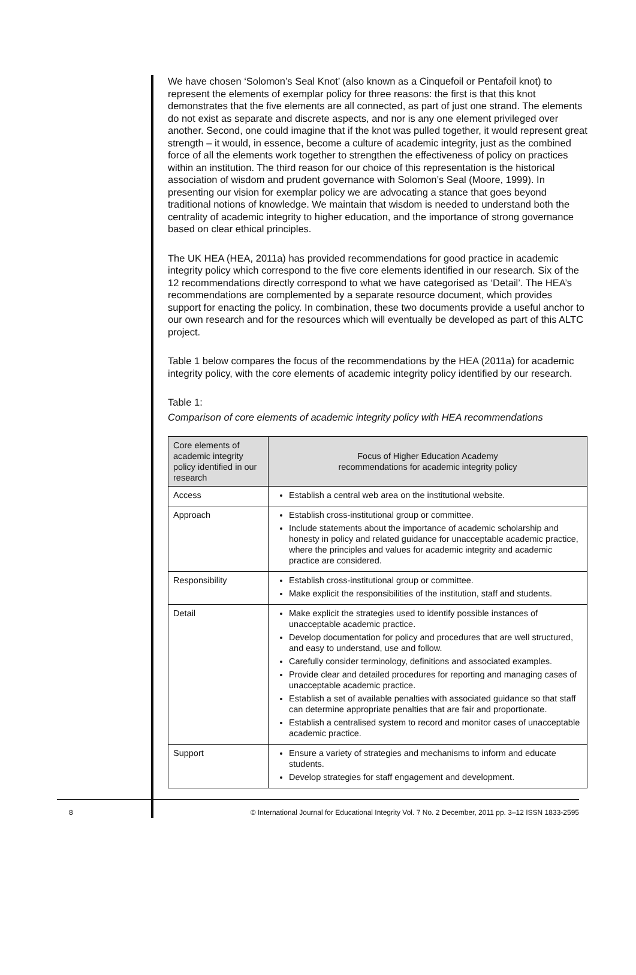We have chosen ‘Solomon’s Seal Knot’ (also known as a Cinquefoil or Pentafoil knot) to represent the elements of exemplar policy for three reasons: the first is that this knot demonstrates that the five elements are all connected, as part of just one strand. The elements do not exist as separate and discrete aspects, and nor is any one element privileged over another. Second, one could imagine that if the knot was pulled together, it would represent great strength – it would, in essence, become a culture of academic integrity, just as the combined force of all the elements work together to strengthen the effectiveness of policy on practices within an institution. The third reason for our choice of this representation is the historical association of wisdom and prudent governance with Solomon’s Seal (Moore, 1999). In presenting our vision for exemplar policy we are advocating a stance that goes beyond traditional notions of knowledge. We maintain that wisdom is needed to understand both the centrality of academic integrity to higher education, and the importance of strong governance based on clear ethical principles.
The UK HEA (HEA, 2011a) has provided recommendations for good practice in academic integrity policy which correspond to the five core elements identified in our research. Six of the 12 recommendations directly correspond to what we have categorised as ‘Detail’. The HEA’s recommendations are complemented by a separate resource document, which provides support for enacting the policy. In combination, these two documents provide a useful anchor to our own research and for the resources which will eventually be developed as part of this ALTC project.
Table 1 below compares the focus of the recommendations by the HEA (2011a) for academic integrity policy, with the core elements of academic integrity policy identified by our research.
Table 1:
Comparison of core elements of academic integrity policy with HEA recommendations
| Core elements of academic integrity policy identified in our research | Focus of Higher Education Academy recommendations for academic integrity policy |
| --- | --- |
| Access | Establish a central web area on the institutional website. |
| Approach | Establish cross-institutional group or committee. Include statements about the importance of academic scholarship and honesty in policy and related guidance for unacceptable academic practice, where the principles and values for academic integrity and academic practice are considered. |
| Responsibility | Establish cross-institutional group or committee. Make explicit the responsibilities of the institution, staff and students. |
| Detail | Make explicit the strategies used to identify possible instances of unacceptable academic practice. Develop documentation for policy and procedures that are well structured, and easy to understand, use and follow. Carefully consider terminology, definitions and associated examples. Provide clear and detailed procedures for reporting and managing cases of unacceptable academic practice. Establish a set of available penalties with associated guidance so that staff can determine appropriate penalties that are fair and proportionate. Establish a centralised system to record and monitor cases of unacceptable academic practice. |
| Support | Ensure a variety of strategies and mechanisms to inform and educate students. Develop strategies for staff engagement and development. |
8 © International Journal for Educational Integrity Vol. 7 No. 2 December, 2011 pp. 3–12 ISSN 1833-2595